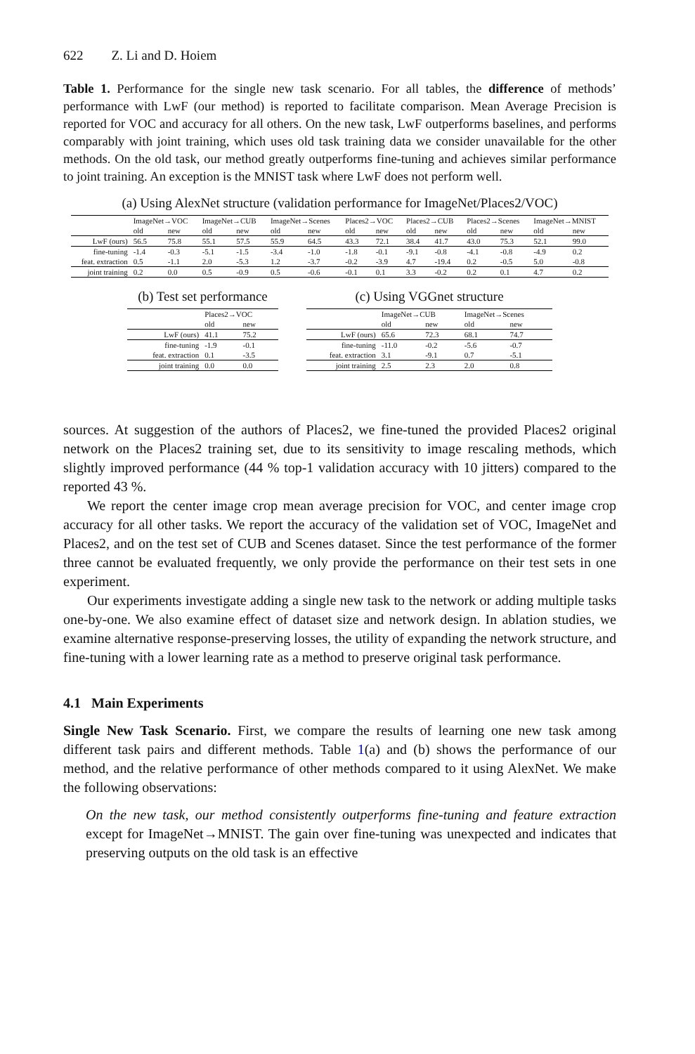622 Z. Li and D. Hoiem
Table 1. Performance for the single new task scenario. For all tables, the difference of methods’ performance with LwF (our method) is reported to facilitate comparison. Mean Average Precision is reported for VOC and accuracy for all others. On the new task, LwF outperforms baselines, and performs comparably with joint training, which uses old task training data we consider unavailable for the other methods. On the old task, our method greatly outperforms fine-tuning and achieves similar performance to joint training. An exception is the MNIST task where LwF does not perform well.
(a) Using AlexNet structure (validation performance for ImageNet/Places2/VOC)
| | ImageNet→VOC | | ImageNet→CUB | | ImageNet→Scenes | | Places2→VOC | | Places2→CUB | | Places2→Scenes | | ImageNet→MNIST | |
| | old | new | old | new | old | new | old | new | old | new | old | new | old | new |
| LwF (ours) | 56.5 | 75.8 | 55.1 | 57.5 | 55.9 | 64.5 | 43.3 | 72.1 | 38.4 | 41.7 | 43.0 | 75.3 | 52.1 | 99.0 |
| fine-tuning | -1.4 | -0.3 | -5.1 | -1.5 | -3.4 | -1.0 | -1.8 | -0.1 | -9.1 | -0.8 | -4.1 | -0.8 | -4.9 | 0.2 |
| feat. extraction | 0.5 | -1.1 | 2.0 | -5.3 | 1.2 | -3.7 | -0.2 | -3.9 | 4.7 | -19.4 | 0.2 | -0.5 | 5.0 | -0.8 |
| joint training | 0.2 | 0.0 | 0.5 | -0.9 | 0.5 | -0.6 | -0.1 | 0.1 | 3.3 | -0.2 | 0.2 | 0.1 | 4.7 | 0.2 |
(b) Test set performance
| | Places2→VOC | |
| | old | new |
| LwF (ours) | 41.1 | 75.2 |
| fine-tuning | -1.9 | -0.1 |
| feat. extraction | 0.1 | -3.5 |
| joint training | 0.0 | 0.0 |
(c) Using VGGnet structure
| | ImageNet→CUB | | ImageNet→Scenes | |
| | old | new | old | new |
| LwF (ours) | 65.6 | 72.3 | 68.1 | 74.7 |
| fine-tuning | -11.0 | -0.2 | -5.6 | -0.7 |
| feat. extraction | 3.1 | -9.1 | 0.7 | -5.1 |
| joint training | 2.5 | 2.3 | 2.0 | 0.8 |
sources. At suggestion of the authors of Places2, we fine-tuned the provided Places2 original network on the Places2 training set, due to its sensitivity to image rescaling methods, which slightly improved performance (44 % top-1 validation accuracy with 10 jitters) compared to the reported 43 %.
We report the center image crop mean average precision for VOC, and center image crop accuracy for all other tasks. We report the accuracy of the validation set of VOC, ImageNet and Places2, and on the test set of CUB and Scenes dataset. Since the test performance of the former three cannot be evaluated frequently, we only provide the performance on their test sets in one experiment.
Our experiments investigate adding a single new task to the network or adding multiple tasks one-by-one. We also examine effect of dataset size and network design. In ablation studies, we examine alternative response-preserving losses, the utility of expanding the network structure, and fine-tuning with a lower learning rate as a method to preserve original task performance.
4.1 Main Experiments
Single New Task Scenario. First, we compare the results of learning one new task among different task pairs and different methods. Table 1(a) and (b) shows the performance of our method, and the relative performance of other methods compared to it using AlexNet. We make the following observations:
On the new task, our method consistently outperforms fine-tuning and feature extraction except for ImageNet→MNIST. The gain over fine-tuning was unexpected and indicates that preserving outputs on the old task is an effective